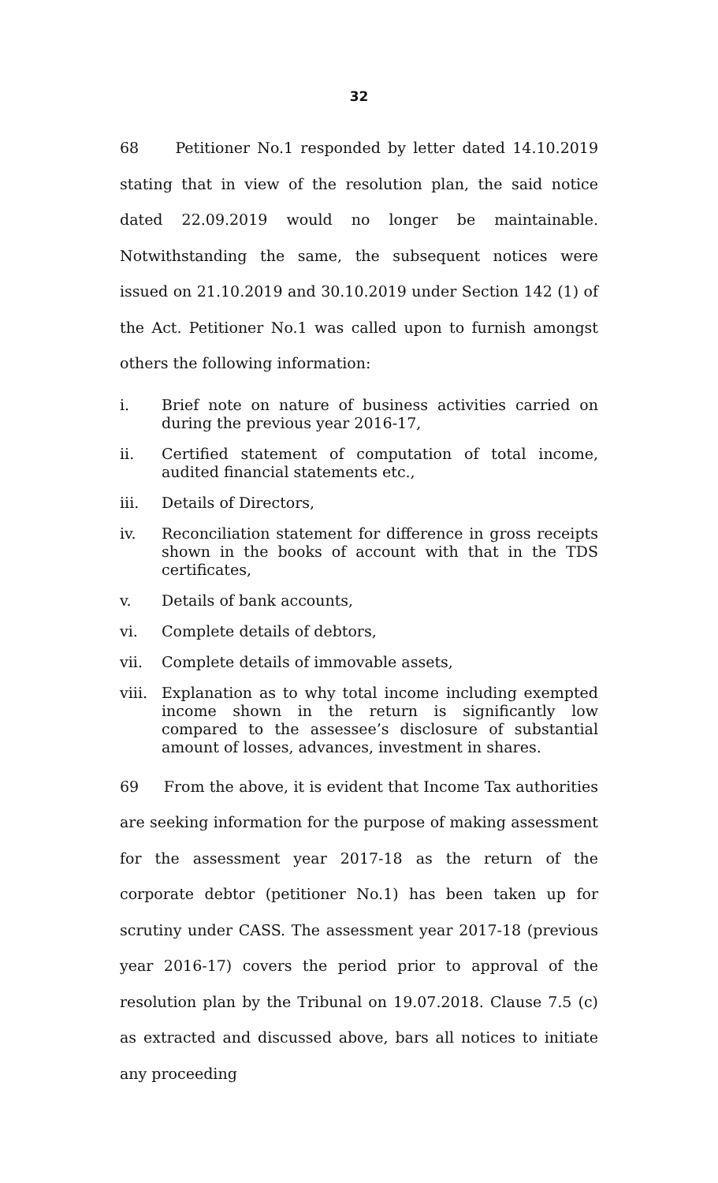32
68 Petitioner No.1 responded by letter dated 14.10.2019 stating that in view of the resolution plan, the said notice dated 22.09.2019 would no longer be maintainable. Notwithstanding the same, the subsequent notices were issued on 21.10.2019 and 30.10.2019 under Section 142 (1) of the Act. Petitioner No.1 was called upon to furnish amongst others the following information:
i. Brief note on nature of business activities carried on during the previous year 2016-17,
ii. Certified statement of computation of total income, audited financial statements etc.,
iii. Details of Directors,
iv. Reconciliation statement for difference in gross receipts shown in the books of account with that in the TDS certificates,
v. Details of bank accounts,
vi. Complete details of debtors,
vii. Complete details of immovable assets,
viii. Explanation as to why total income including exempted income shown in the return is significantly low compared to the assessee’s disclosure of substantial amount of losses, advances, investment in shares.
69 From the above, it is evident that Income Tax authorities are seeking information for the purpose of making assessment for the assessment year 2017-18 as the return of the corporate debtor (petitioner No.1) has been taken up for scrutiny under CASS. The assessment year 2017-18 (previous year 2016-17) covers the period prior to approval of the resolution plan by the Tribunal on 19.07.2018. Clause 7.5 (c) as extracted and discussed above, bars all notices to initiate any proceeding